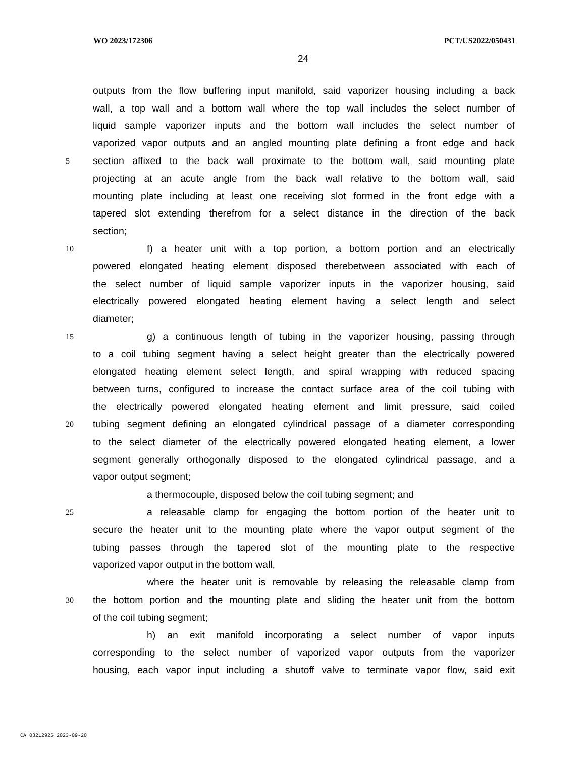WO 2023/172306 PCT/US2022/050431
24
outputs from the flow buffering input manifold, said vaporizer housing including a back
wall, a top wall and a bottom wall where the top wall includes the select number of
liquid sample vaporizer inputs and the bottom wall includes the select number of
vaporized vapor outputs and an angled mounting plate defining a front edge and back
5 section affixed to the back wall proximate to the bottom wall, said mounting plate
projecting at an acute angle from the back wall relative to the bottom wall, said
mounting plate including at least one receiving slot formed in the front edge with a
tapered slot extending therefrom for a select distance in the direction of the back
section;
10 f) a heater unit with a top portion, a bottom portion and an electrically
powered elongated heating element disposed therebetween associated with each of
the select number of liquid sample vaporizer inputs in the vaporizer housing, said
electrically powered elongated heating element having a select length and select
diameter;
15 g) a continuous length of tubing in the vaporizer housing, passing through
to a coil tubing segment having a select height greater than the electrically powered
elongated heating element select length, and spiral wrapping with reduced spacing
between turns, configured to increase the contact surface area of the coil tubing with
the electrically powered elongated heating element and limit pressure, said coiled
20 tubing segment defining an elongated cylindrical passage of a diameter corresponding
to the select diameter of the electrically powered elongated heating element, a lower
segment generally orthogonally disposed to the elongated cylindrical passage, and a
vapor output segment;
a thermocouple, disposed below the coil tubing segment; and
25 a releasable clamp for engaging the bottom portion of the heater unit to
secure the heater unit to the mounting plate where the vapor output segment of the
tubing passes through the tapered slot of the mounting plate to the respective
vaporized vapor output in the bottom wall,
where the heater unit is removable by releasing the releasable clamp from
30 the bottom portion and the mounting plate and sliding the heater unit from the bottom
of the coil tubing segment;
h) an exit manifold incorporating a select number of vapor inputs
corresponding to the select number of vaporized vapor outputs from the vaporizer
housing, each vapor input including a shutoff valve to terminate vapor flow, said exit
CA 03212925 2023-09-20